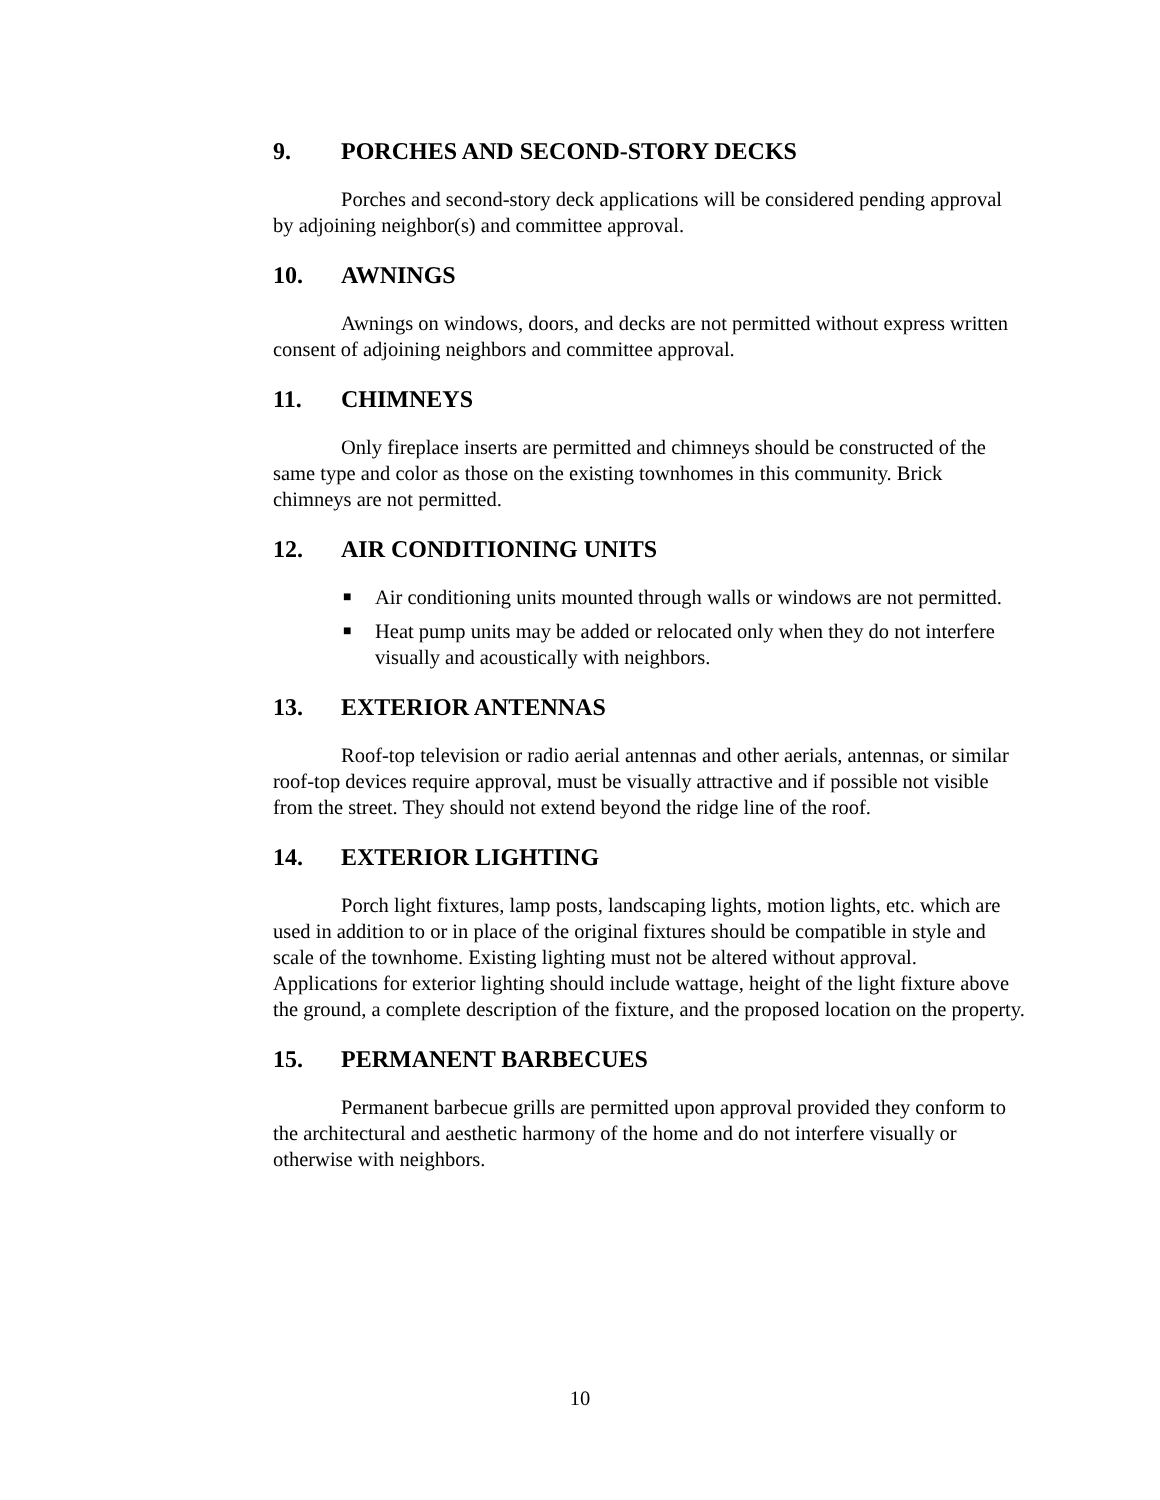9. PORCHES AND SECOND-STORY DECKS
Porches and second-story deck applications will be considered pending approval by adjoining neighbor(s) and committee approval.
10. AWNINGS
Awnings on windows, doors, and decks are not permitted without express written consent of adjoining neighbors and committee approval.
11. CHIMNEYS
Only fireplace inserts are permitted and chimneys should be constructed of the same type and color as those on the existing townhomes in this community. Brick chimneys are not permitted.
12. AIR CONDITIONING UNITS
■ Air conditioning units mounted through walls or windows are not permitted.
■ Heat pump units may be added or relocated only when they do not interfere visually and acoustically with neighbors.
13. EXTERIOR ANTENNAS
Roof-top television or radio aerial antennas and other aerials, antennas, or similar roof-top devices require approval, must be visually attractive and if possible not visible from the street. They should not extend beyond the ridge line of the roof.
14. EXTERIOR LIGHTING
Porch light fixtures, lamp posts, landscaping lights, motion lights, etc. which are used in addition to or in place of the original fixtures should be compatible in style and scale of the townhome. Existing lighting must not be altered without approval. Applications for exterior lighting should include wattage, height of the light fixture above the ground, a complete description of the fixture, and the proposed location on the property.
15. PERMANENT BARBECUES
Permanent barbecue grills are permitted upon approval provided they conform to the architectural and aesthetic harmony of the home and do not interfere visually or otherwise with neighbors.
10